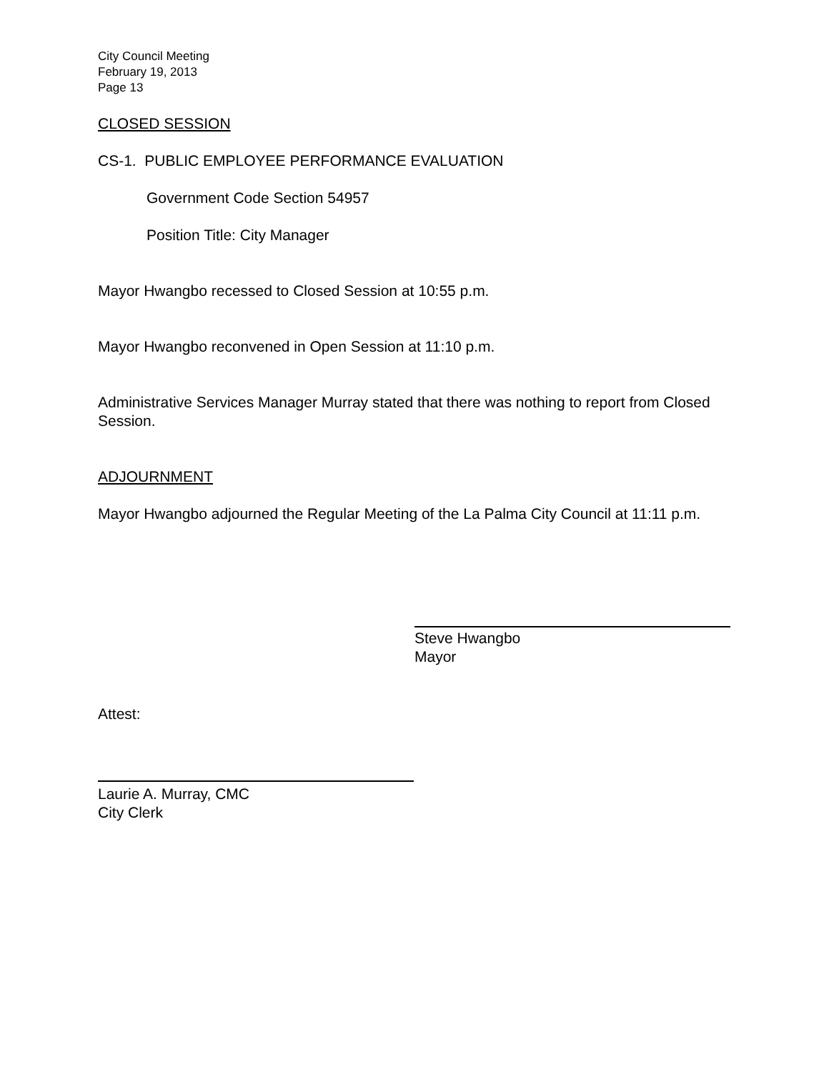City Council Meeting
February 19, 2013
Page 13
CLOSED SESSION
CS-1. PUBLIC EMPLOYEE PERFORMANCE EVALUATION
Government Code Section 54957
Position Title: City Manager
Mayor Hwangbo recessed to Closed Session at 10:55 p.m.
Mayor Hwangbo reconvened in Open Session at 11:10 p.m.
Administrative Services Manager Murray stated that there was nothing to report from Closed Session.
ADJOURNMENT
Mayor Hwangbo adjourned the Regular Meeting of the La Palma City Council at 11:11 p.m.
Steve Hwangbo
Mayor
Attest:
Laurie A. Murray, CMC
City Clerk